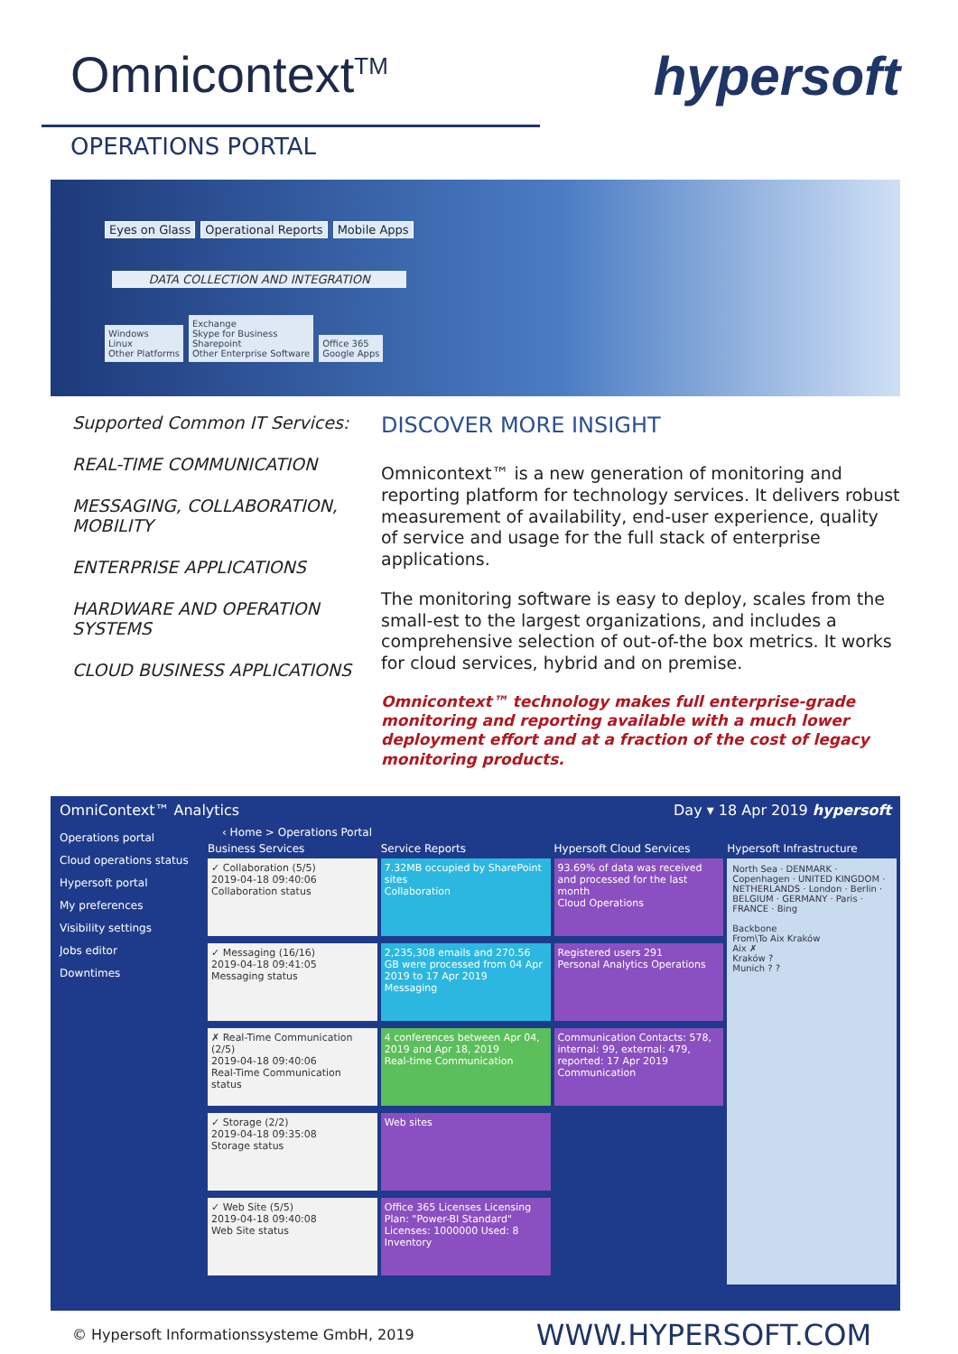Omnicontext<sup>TM</sup>
hypersoft
OPERATIONS PORTAL
Eyes on Glass Operational Reports Mobile Apps
DATA COLLECTION AND INTEGRATION
Windows
Linux
Other Platforms Exchange
Skype for Business
Sharepoint
Other Enterprise Software Office 365
Google Apps
Supported Common IT Services:
REAL-TIME COMMUNICATION
MESSAGING, COLLABORATION, MOBILITY
ENTERPRISE APPLICATIONS
HARDWARE AND OPERATION SYSTEMS
CLOUD BUSINESS APPLICATIONS
DISCOVER MORE INSIGHT
Omnicontext™ is a new generation of monitoring and reporting platform for technology services. It delivers robust measurement of availability, end-user experience, quality of service and usage for the full stack of enterprise applications.
The monitoring software is easy to deploy, scales from the small-est to the largest organizations, and includes a comprehensive selection of out-of-the box metrics. It works for cloud services, hybrid and on premise.
Omnicontext™ technology makes full enterprise-grade monitoring and reporting available with a much lower deployment effort and at a fraction of the cost of legacy monitoring products.
OmniContext™ Analytics Day ▾ 18 Apr 2019 hypersoft
Operations portal
Cloud operations status
Hypersoft portal
My preferences
Visibility settings
Jobs editor
Downtimes
‹ Home > Operations Portal
Business Services
✓ Collaboration (5/5)
2019-04-18 09:40:06
Collaboration status
✓ Messaging (16/16)
2019-04-18 09:41:05
Messaging status
✗ Real-Time Communication (2/5)
2019-04-18 09:40:06
Real-Time Communication status
✓ Storage (2/2)
2019-04-18 09:35:08
Storage status
✓ Web Site (5/5)
2019-04-18 09:40:08
Web Site status
Service Reports
7.32MB occupied by SharePoint sites
Collaboration
2,235,308 emails and 270.56 GB were processed from 04 Apr 2019 to 17 Apr 2019
Messaging
4 conferences between Apr 04, 2019 and Apr 18, 2019
Real-time Communication
Web sites
Office 365 Licenses Licensing Plan: "Power-BI Standard" Licenses: 1000000 Used: 8
Inventory
Hypersoft Cloud Services
93.69% of data was received and processed for the last month
Cloud Operations
Registered users 291
Personal Analytics Operations
Communication Contacts: 578, internal: 99, external: 479, reported: 17 Apr 2019
Communication
Hypersoft Infrastructure
North Sea · DENMARK · Copenhagen · UNITED KINGDOM · NETHERLANDS · London · Berlin · BELGIUM · GERMANY · Paris · FRANCE · Bing
Backbone
From\To Aix Kraków
Aix ✗
Kraków ?
Munich ? ?
© Hypersoft Informationssysteme GmbH, 2019 WWW.HYPERSOFT.COM